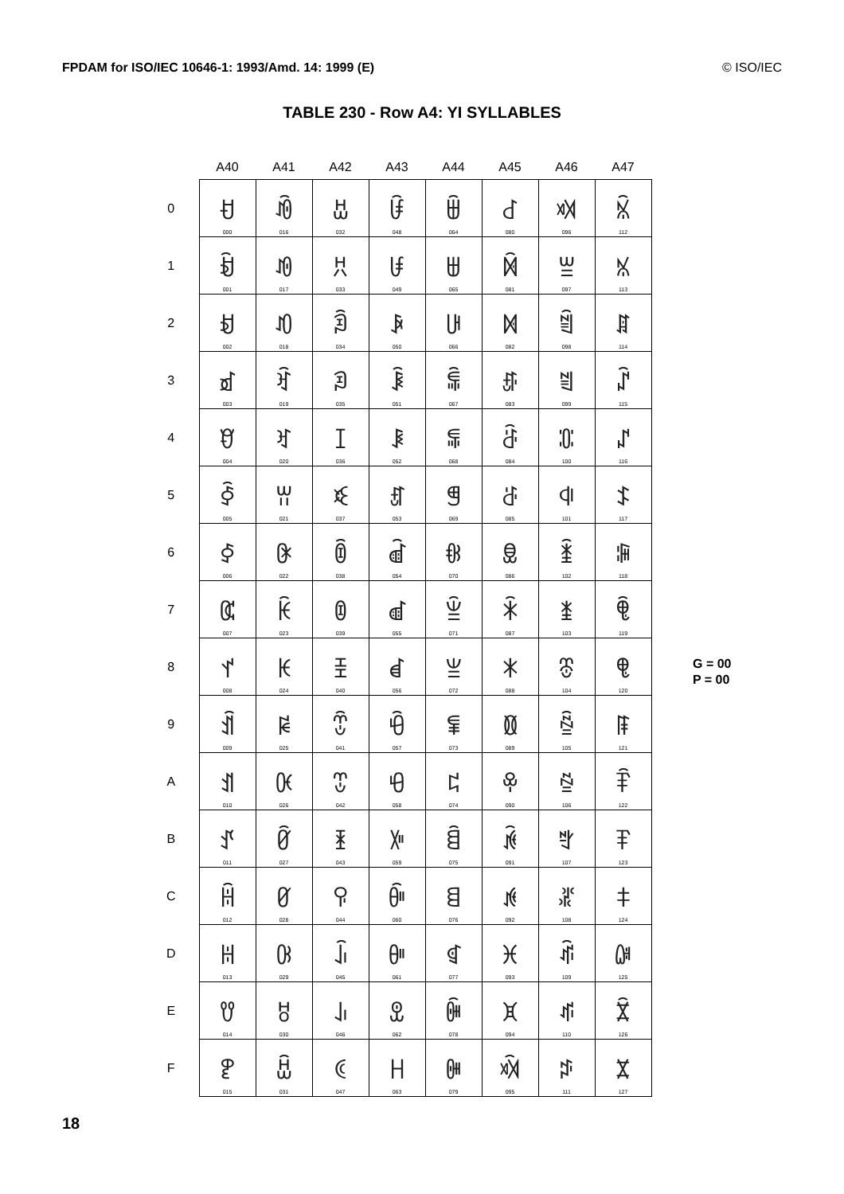FPDAM for ISO/IEC 10646-1: 1993/Amd. 14: 1999 (E) © ISO/IEC
TABLE 230 - Row A4: YI SYLLABLES
| | A40 | A41 | A42 | A43 | A44 | A45 | A46 | A47 |
| --- | --- | --- | --- | --- | --- | --- | --- | --- |
| 0 | ꀀ 000 | ꀐ 016 | ꀠ 032 | ꀰ 048 | ꁀ 064 | ꁐ 080 | ꁠ 096 | ꁰ 112 |
| 1 | ꀁ 001 | ꀑ 017 | ꀡ 033 | ꀱ 049 | ꁁ 065 | ꁑ 081 | ꁡ 097 | ꁱ 113 |
| 2 | ꀂ 002 | ꀒ 018 | ꀢ 034 | ꀲ 050 | ꁂ 066 | ꁒ 082 | ꁢ 098 | ꁲ 114 |
| 3 | ꀃ 003 | ꀓ 019 | ꀣ 035 | ꀳ 051 | ꁃ 067 | ꁓ 083 | ꁣ 099 | ꁳ 115 |
| 4 | ꀄ 004 | ꀔ 020 | ꀤ 036 | ꀴ 052 | ꁄ 068 | ꁔ 084 | ꁤ 100 | ꁴ 116 |
| 5 | ꀅ 005 | ꀕ 021 | ꀥ 037 | ꀵ 053 | ꁅ 069 | ꁕ 085 | ꁥ 101 | ꁵ 117 |
| 6 | ꀆ 006 | ꀖ 022 | ꀦ 038 | ꀶ 054 | ꁆ 070 | ꁖ 086 | ꁦ 102 | ꁶ 118 |
| 7 | ꀇ 007 | ꀗ 023 | ꀧ 039 | ꀷ 055 | ꁇ 071 | ꁗ 087 | ꁧ 103 | ꁷ 119 |
| 8 | ꀈ 008 | ꀘ 024 | ꀨ 040 | ꀸ 056 | ꁈ 072 | ꁘ 088 | ꁨ 104 | ꁸ 120 |
| 9 | ꀉ 009 | ꀙ 025 | ꀩ 041 | ꀹ 057 | ꁉ 073 | ꁙ 089 | ꁩ 105 | ꁹ 121 |
| A | ꀊ 010 | ꀚ 026 | ꀪ 042 | ꀺ 058 | ꁊ 074 | ꁚ 090 | ꁪ 106 | ꁺ 122 |
| B | ꀋ 011 | ꀛ 027 | ꀫ 043 | ꀻ 059 | ꁋ 075 | ꁛ 091 | ꁫ 107 | ꁻ 123 |
| C | ꀌ 012 | ꀜ 028 | ꀬ 044 | ꀼ 060 | ꁌ 076 | ꁜ 092 | ꁬ 108 | ꁼ 124 |
| D | ꀍ 013 | ꀝ 029 | ꀭ 045 | ꀽ 061 | ꁍ 077 | ꁝ 093 | ꁭ 109 | ꁽ 125 |
| E | ꀎ 014 | ꀞ 030 | ꀮ 046 | ꀾ 062 | ꁎ 078 | ꁞ 094 | ꁮ 110 | ꁾ 126 |
| F | ꀏ 015 | ꀟ 031 | ꀯ 047 | ꀿ 063 | ꁏ 079 | ꁟ 095 | ꁯ 111 | ꁿ 127 |
G = 00
P = 00
18